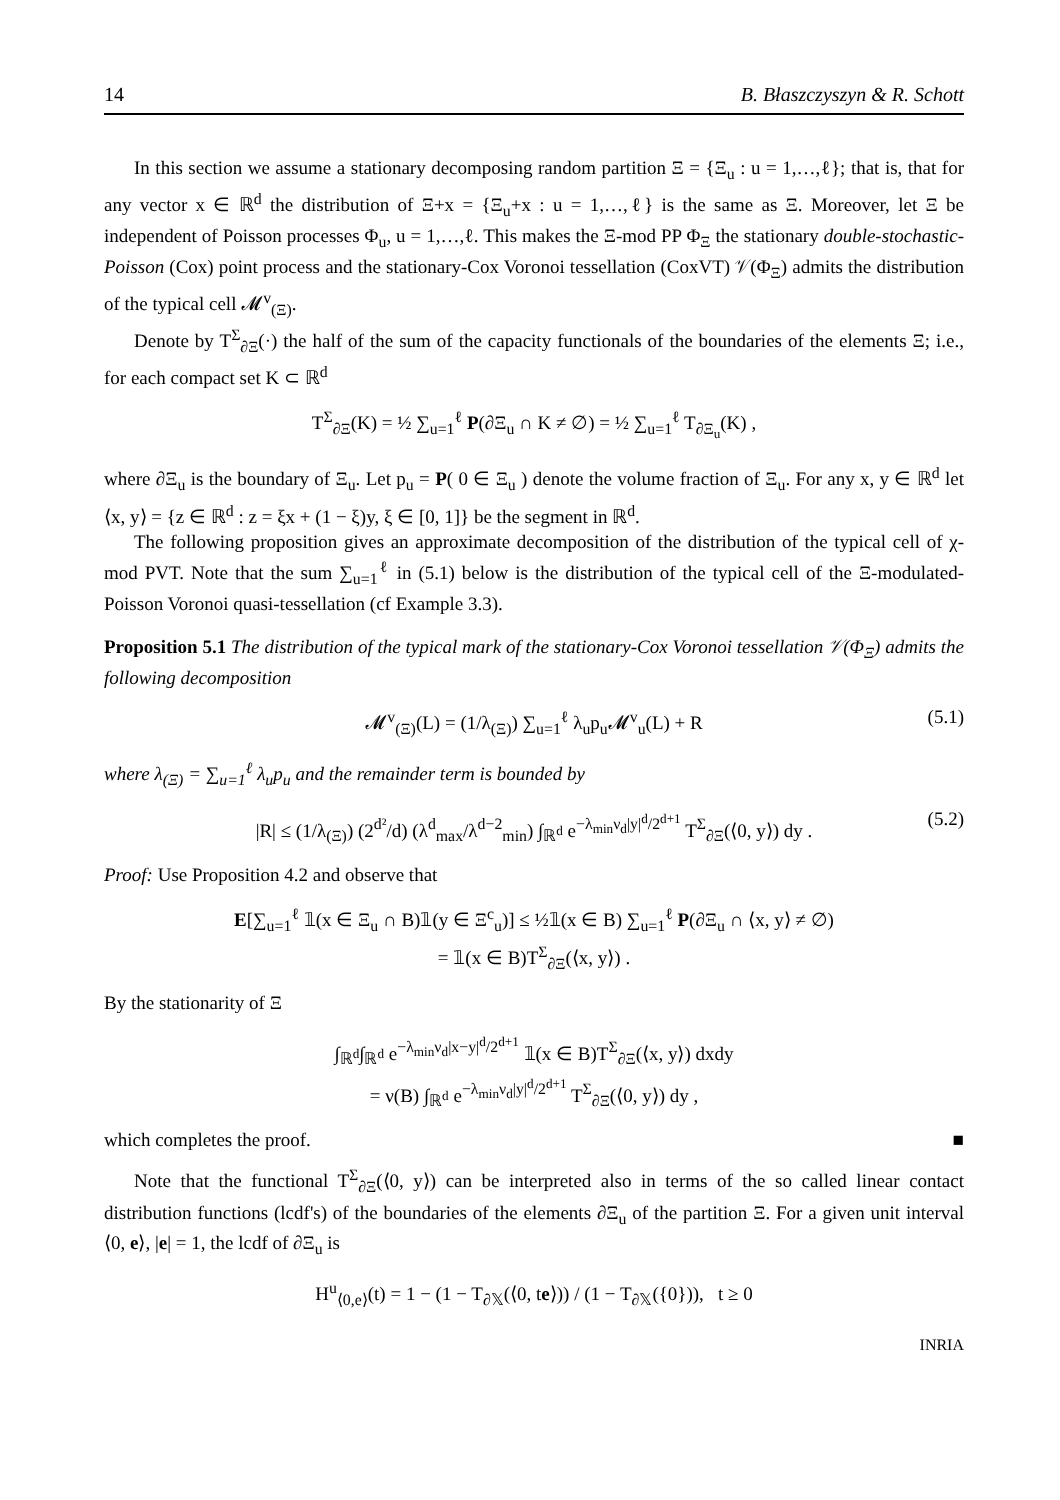14 B. Błaszczyszyn & R. Schott
In this section we assume a stationary decomposing random partition Ξ = {Ξ<sub>u</sub> : u = 1,…,ℓ}; that is, that for any vector x ∈ ℝ<sup>d</sup> the distribution of Ξ+x = {Ξ<sub>u</sub>+x : u = 1,…,ℓ} is the same as Ξ. Moreover, let Ξ be independent of Poisson processes Φ<sub>u</sub>, u = 1,…,ℓ. This makes the Ξ-mod PP Φ<sub>Ξ</sub> the stationary double-stochastic-Poisson (Cox) point process and the stationary-Cox Voronoi tessellation (CoxVT) 𝒱(Φ<sub>Ξ</sub>) admits the distribution of the typical cell 𝓜<sup>v</sup><sub>(Ξ)</sub>.
Denote by T<sup>Σ</sup><sub>∂Ξ</sub>(·) the half of the sum of the capacity functionals of the boundaries of the elements Ξ; i.e., for each compact set K ⊂ ℝ<sup>d</sup>
T<sup>Σ</sup><sub>∂Ξ</sub>(K) = ½ ∑<sub>u=1</sub><sup>ℓ</sup> P(∂Ξ<sub>u</sub> ∩ K ≠ ∅) = ½ ∑<sub>u=1</sub><sup>ℓ</sup> T<sub>∂Ξ<sub>u</sub></sub>(K) ,
where ∂Ξ<sub>u</sub> is the boundary of Ξ<sub>u</sub>. Let p<sub>u</sub> = P( 0 ∈ Ξ<sub>u</sub> ) denote the volume fraction of Ξ<sub>u</sub>. For any x, y ∈ ℝ<sup>d</sup> let ⟨x, y⟩ = {z ∈ ℝ<sup>d</sup> : z = ξx + (1 − ξ)y, ξ ∈ [0, 1]} be the segment in ℝ<sup>d</sup>.
The following proposition gives an approximate decomposition of the distribution of the typical cell of χ-mod PVT. Note that the sum ∑<sub>u=1</sub><sup>ℓ</sup> in (5.1) below is the distribution of the typical cell of the Ξ-modulated-Poisson Voronoi quasi-tessellation (cf Example 3.3).
Proposition 5.1 The distribution of the typical mark of the stationary-Cox Voronoi tessellation 𝒱(Φ<sub>Ξ</sub>) admits the following decomposition
𝓜<sup>v</sup><sub>(Ξ)</sub>(L) = (1/λ<sub>(Ξ)</sub>) ∑<sub>u=1</sub><sup>ℓ</sup> λ<sub>u</sub>p<sub>u</sub>𝓜<sup>v</sup><sub>u</sub>(L) + R (5.1)
where λ<sub>(Ξ)</sub> = ∑<sub>u=1</sub><sup>ℓ</sup> λ<sub>u</sub>p<sub>u</sub> and the remainder term is bounded by
|R| ≤ (1/λ<sub>(Ξ)</sub>) (2<sup>d²</sup>/d) (λ<sup>d</sup><sub>max</sub>/λ<sup>d−2</sup><sub>min</sub>) ∫<sub>ℝ<sup>d</sup></sub> e<sup>−λ<sub>min</sub>ν<sub>d</sub>|y|<sup>d</sup>/2<sup>d+1</sup></sup> T<sup>Σ</sup><sub>∂Ξ</sub>(⟨0, y⟩) dy . (5.2)
Proof: Use Proposition 4.2 and observe that
E[∑<sub>u=1</sub><sup>ℓ</sup> 𝟙(x ∈ Ξ<sub>u</sub> ∩ B)𝟙(y ∈ Ξ<sup>c</sup><sub>u</sub>)] ≤ ½𝟙(x ∈ B) ∑<sub>u=1</sub><sup>ℓ</sup> P(∂Ξ<sub>u</sub> ∩ ⟨x, y⟩ ≠ ∅)
= 𝟙(x ∈ B)T<sup>Σ</sup><sub>∂Ξ</sub>(⟨x, y⟩) .
By the stationarity of Ξ
∫<sub>ℝ<sup>d</sup></sub>∫<sub>ℝ<sup>d</sup></sub> e<sup>−λ<sub>min</sub>ν<sub>d</sub>|x−y|<sup>d</sup>/2<sup>d+1</sup></sup> 𝟙(x ∈ B)T<sup>Σ</sup><sub>∂Ξ</sub>(⟨x, y⟩) dxdy
= ν(B) ∫<sub>ℝ<sup>d</sup></sub> e<sup>−λ<sub>min</sub>ν<sub>d</sub>|y|<sup>d</sup>/2<sup>d+1</sup></sup> T<sup>Σ</sup><sub>∂Ξ</sub>(⟨0, y⟩) dy ,
which completes the proof. ■
Note that the functional T<sup>Σ</sup><sub>∂Ξ</sub>(⟨0, y⟩) can be interpreted also in terms of the so called linear contact distribution functions (lcdf's) of the boundaries of the elements ∂Ξ<sub>u</sub> of the partition Ξ. For a given unit interval ⟨0, e⟩, |e| = 1, the lcdf of ∂Ξ<sub>u</sub> is
H<sup>u</sup><sub>⟨0,e⟩</sub>(t) = 1 − (1 − T<sub>∂𝕏</sub>(⟨0, te⟩)) / (1 − T<sub>∂𝕏</sub>({0})), t ≥ 0
INRIA